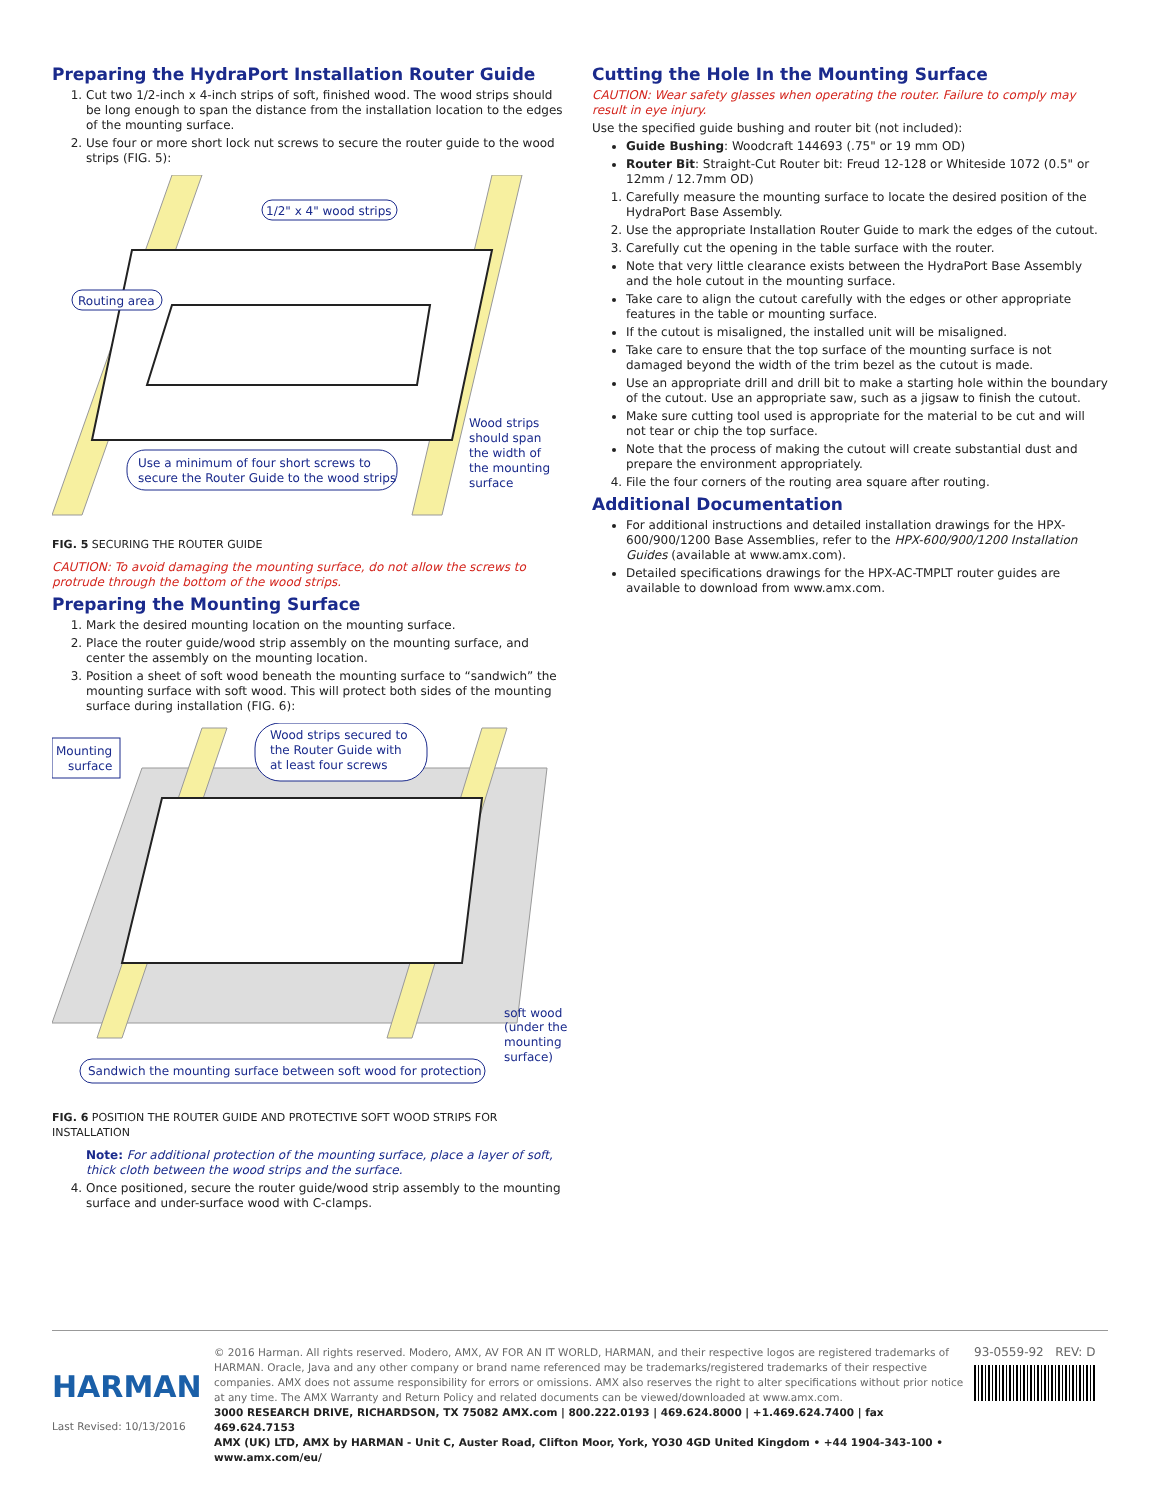Preparing the HydraPort Installation Router Guide
1. Cut two 1/2-inch x 4-inch strips of soft, finished wood. The wood strips should be long enough to span the distance from the installation location to the edges of the mounting surface.
2. Use four or more short lock nut screws to secure the router guide to the wood strips (FIG. 5):
1/2" x 4" wood strips
Routing area
Use a minimum of four short screws to
secure the Router Guide to the wood strips
Wood strips
should span
the width of
the mounting
surface
FIG. 5 SECURING THE ROUTER GUIDE
CAUTION: To avoid damaging the mounting surface, do not allow the screws to protrude through the bottom of the wood strips.
Preparing the Mounting Surface
1. Mark the desired mounting location on the mounting surface.
2. Place the router guide/wood strip assembly on the mounting surface, and center the assembly on the mounting location.
3. Position a sheet of soft wood beneath the mounting surface to “sandwich” the mounting surface with soft wood. This will protect both sides of the mounting surface during installation (FIG. 6):
Mounting
surface
Wood strips secured to
the Router Guide with
at least four screws
soft wood
(under the
mounting
surface)
Sandwich the mounting surface between soft wood for protection
FIG. 6 POSITION THE ROUTER GUIDE AND PROTECTIVE SOFT WOOD STRIPS FOR INSTALLATION
Note: For additional protection of the mounting surface, place a layer of soft, thick cloth between the wood strips and the surface.
4. Once positioned, secure the router guide/wood strip assembly to the mounting surface and under-surface wood with C-clamps.
Cutting the Hole In the Mounting Surface
CAUTION: Wear safety glasses when operating the router. Failure to comply may result in eye injury.
Use the specified guide bushing and router bit (not included):
Guide Bushing: Woodcraft 144693 (.75" or 19 mm OD)
Router Bit: Straight-Cut Router bit: Freud 12-128 or Whiteside 1072 (0.5" or 12mm / 12.7mm OD)
1. Carefully measure the mounting surface to locate the desired position of the HydraPort Base Assembly.
2. Use the appropriate Installation Router Guide to mark the edges of the cutout.
3. Carefully cut the opening in the table surface with the router.
Note that very little clearance exists between the HydraPort Base Assembly and the hole cutout in the mounting surface.
Take care to align the cutout carefully with the edges or other appropriate features in the table or mounting surface.
If the cutout is misaligned, the installed unit will be misaligned.
Take care to ensure that the top surface of the mounting surface is not damaged beyond the width of the trim bezel as the cutout is made.
Use an appropriate drill and drill bit to make a starting hole within the boundary of the cutout. Use an appropriate saw, such as a jigsaw to finish the cutout.
Make sure cutting tool used is appropriate for the material to be cut and will not tear or chip the top surface.
Note that the process of making the cutout will create substantial dust and prepare the environment appropriately.
4. File the four corners of the routing area square after routing.
Additional Documentation
For additional instructions and detailed installation drawings for the HPX-600/900/1200 Base Assemblies, refer to the HPX-600/900/1200 Installation Guides (available at www.amx.com).
Detailed specifications drawings for the HPX-AC-TMPLT router guides are available to download from www.amx.com.
HARMAN
Last Revised: 10/13/2016
© 2016 Harman. All rights reserved. Modero, AMX, AV FOR AN IT WORLD, HARMAN, and their respective logos are registered trademarks of HARMAN. Oracle, Java and any other company or brand name referenced may be trademarks/registered trademarks of their respective companies. AMX does not assume responsibility for errors or omissions. AMX also reserves the right to alter specifications without prior notice at any time. The AMX Warranty and Return Policy and related documents can be viewed/downloaded at www.amx.com.
3000 RESEARCH DRIVE, RICHARDSON, TX 75082 AMX.com | 800.222.0193 | 469.624.8000 | +1.469.624.7400 | fax 469.624.7153
AMX (UK) LTD, AMX by HARMAN - Unit C, Auster Road, Clifton Moor, York, YO30 4GD United Kingdom • +44 1904-343-100 • www.amx.com/eu/
93-0559-92 REV: D